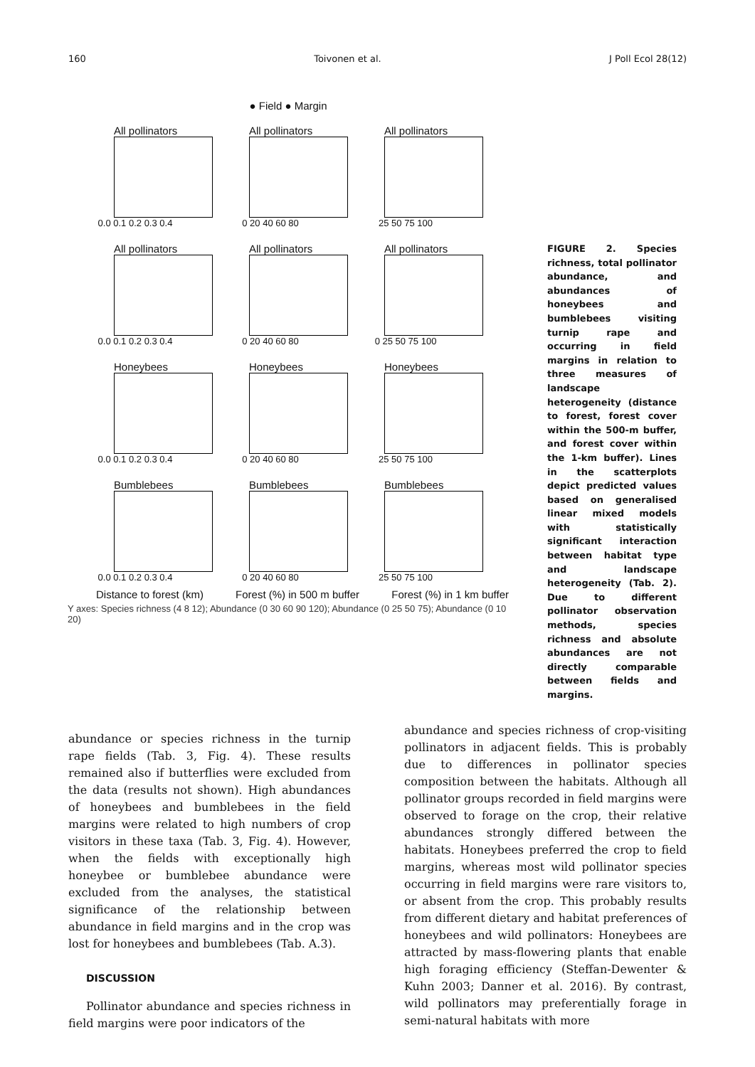160 Toivonen et al. J Poll Ecol 28(12)
● Field ● Margin
All pollinators
0.0 0.1 0.2 0.3 0.4
All pollinators
0 20 40 60 80
All pollinators
25 50 75 100
All pollinators
0.0 0.1 0.2 0.3 0.4
All pollinators
0 20 40 60 80
All pollinators
0 25 50 75 100
Honeybees
0.0 0.1 0.2 0.3 0.4
Honeybees
0 20 40 60 80
Honeybees
25 50 75 100
Bumblebees
0.0 0.1 0.2 0.3 0.4
Bumblebees
0 20 40 60 80
Bumblebees
25 50 75 100
Distance to forest (km) Forest (%) in 500 m buffer Forest (%) in 1 km buffer
Y axes: Species richness (4 8 12); Abundance (0 30 60 90 120); Abundance (0 25 50 75); Abundance (0 10 20)
FIGURE 2. Species richness, total pollinator abundance, and abundances of honeybees and bumblebees visiting turnip rape and occurring in field margins in relation to three measures of landscape heterogeneity (distance to forest, forest cover within the 500-m buffer, and forest cover within the 1-km buffer). Lines in the scatterplots depict predicted values based on generalised linear mixed models with statistically significant interaction between habitat type and landscape heterogeneity (Tab. 2). Due to different pollinator observation methods, species richness and absolute abundances are not directly comparable between fields and margins.
abundance or species richness in the turnip rape fields (Tab. 3, Fig. 4). These results remained also if butterflies were excluded from the data (results not shown). High abundances of honeybees and bumblebees in the field margins were related to high numbers of crop visitors in these taxa (Tab. 3, Fig. 4). However, when the fields with exceptionally high honeybee or bumblebee abundance were excluded from the analyses, the statistical significance of the relationship between abundance in field margins and in the crop was lost for honeybees and bumblebees (Tab. A.3).
DISCUSSION
Pollinator abundance and species richness in field margins were poor indicators of the
abundance and species richness of crop-visiting pollinators in adjacent fields. This is probably due to differences in pollinator species composition between the habitats. Although all pollinator groups recorded in field margins were observed to forage on the crop, their relative abundances strongly differed between the habitats. Honeybees preferred the crop to field margins, whereas most wild pollinator species occurring in field margins were rare visitors to, or absent from the crop. This probably results from different dietary and habitat preferences of honeybees and wild pollinators: Honeybees are attracted by mass-flowering plants that enable high foraging efficiency (Steffan-Dewenter & Kuhn 2003; Danner et al. 2016). By contrast, wild pollinators may preferentially forage in semi-natural habitats with more